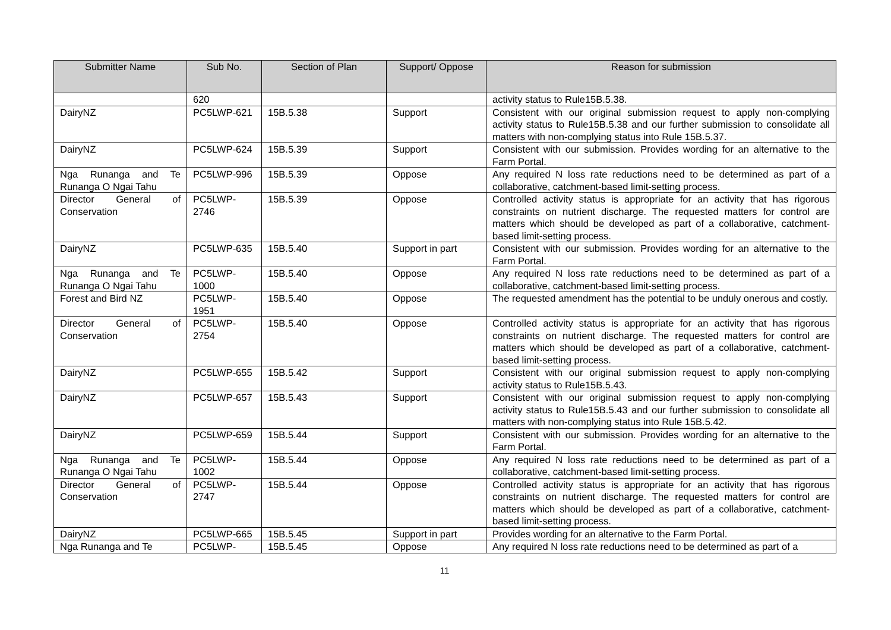| Submitter Name | Sub No. | Section of Plan | Support/ Oppose | Reason for submission |
| --- | --- | --- | --- | --- |
| | 620 | | | activity status to Rule15B.5.38. |
| DairyNZ | PC5LWP-621 | 15B.5.38 | Support | Consistent with our original submission request to apply non-complying activity status to Rule15B.5.38 and our further submission to consolidate all matters with non-complying status into Rule 15B.5.37. |
| DairyNZ | PC5LWP-624 | 15B.5.39 | Support | Consistent with our submission. Provides wording for an alternative to the Farm Portal. |
| Nga Runanga and Te Runanga O Ngai Tahu | PC5LWP-996 | 15B.5.39 | Oppose | Any required N loss rate reductions need to be determined as part of a collaborative, catchment-based limit-setting process. |
| Director General of Conservation | PC5LWP-2746 | 15B.5.39 | Oppose | Controlled activity status is appropriate for an activity that has rigorous constraints on nutrient discharge. The requested matters for control are matters which should be developed as part of a collaborative, catchment-based limit-setting process. |
| DairyNZ | PC5LWP-635 | 15B.5.40 | Support in part | Consistent with our submission. Provides wording for an alternative to the Farm Portal. |
| Nga Runanga and Te Runanga O Ngai Tahu | PC5LWP-1000 | 15B.5.40 | Oppose | Any required N loss rate reductions need to be determined as part of a collaborative, catchment-based limit-setting process. |
| Forest and Bird NZ | PC5LWP-1951 | 15B.5.40 | Oppose | The requested amendment has the potential to be unduly onerous and costly. |
| Director General of Conservation | PC5LWP-2754 | 15B.5.40 | Oppose | Controlled activity status is appropriate for an activity that has rigorous constraints on nutrient discharge. The requested matters for control are matters which should be developed as part of a collaborative, catchment-based limit-setting process. |
| DairyNZ | PC5LWP-655 | 15B.5.42 | Support | Consistent with our original submission request to apply non-complying activity status to Rule15B.5.43. |
| DairyNZ | PC5LWP-657 | 15B.5.43 | Support | Consistent with our original submission request to apply non-complying activity status to Rule15B.5.43 and our further submission to consolidate all matters with non-complying status into Rule 15B.5.42. |
| DairyNZ | PC5LWP-659 | 15B.5.44 | Support | Consistent with our submission. Provides wording for an alternative to the Farm Portal. |
| Nga Runanga and Te Runanga O Ngai Tahu | PC5LWP-1002 | 15B.5.44 | Oppose | Any required N loss rate reductions need to be determined as part of a collaborative, catchment-based limit-setting process. |
| Director General of Conservation | PC5LWP-2747 | 15B.5.44 | Oppose | Controlled activity status is appropriate for an activity that has rigorous constraints on nutrient discharge. The requested matters for control are matters which should be developed as part of a collaborative, catchment-based limit-setting process. |
| DairyNZ | PC5LWP-665 | 15B.5.45 | Support in part | Provides wording for an alternative to the Farm Portal. |
| Nga Runanga and Te | PC5LWP- | 15B.5.45 | Oppose | Any required N loss rate reductions need to be determined as part of a |
11